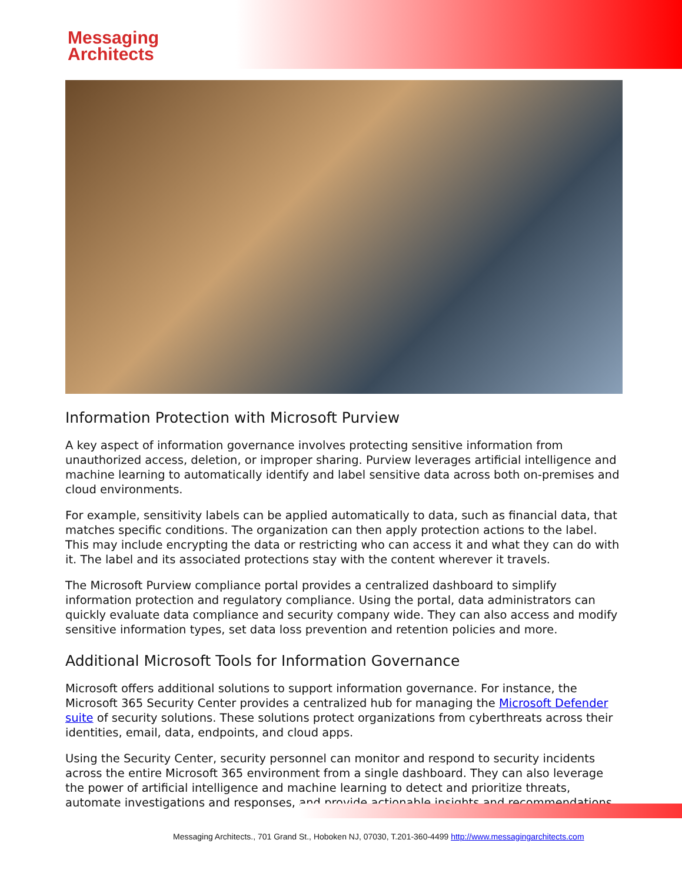Messaging
Architects
Information Protection with Microsoft Purview
A key aspect of information governance involves protecting sensitive information from unauthorized access, deletion, or improper sharing. Purview leverages artificial intelligence and machine learning to automatically identify and label sensitive data across both on-premises and cloud environments.
For example, sensitivity labels can be applied automatically to data, such as financial data, that matches specific conditions. The organization can then apply protection actions to the label. This may include encrypting the data or restricting who can access it and what they can do with it. The label and its associated protections stay with the content wherever it travels.
The Microsoft Purview compliance portal provides a centralized dashboard to simplify information protection and regulatory compliance. Using the portal, data administrators can quickly evaluate data compliance and security company wide. They can also access and modify sensitive information types, set data loss prevention and retention policies and more.
Additional Microsoft Tools for Information Governance
Microsoft offers additional solutions to support information governance. For instance, the Microsoft 365 Security Center provides a centralized hub for managing the Microsoft Defender suite of security solutions. These solutions protect organizations from cyberthreats across their identities, email, data, endpoints, and cloud apps.
Using the Security Center, security personnel can monitor and respond to security incidents across the entire Microsoft 365 environment from a single dashboard. They can also leverage the power of artificial intelligence and machine learning to detect and prioritize threats, automate investigations and responses, and provide actionable insights and recommendations.
Messaging Architects., 701 Grand St., Hoboken NJ, 07030, T.201-360-4499 http://www.messagingarchitects.com